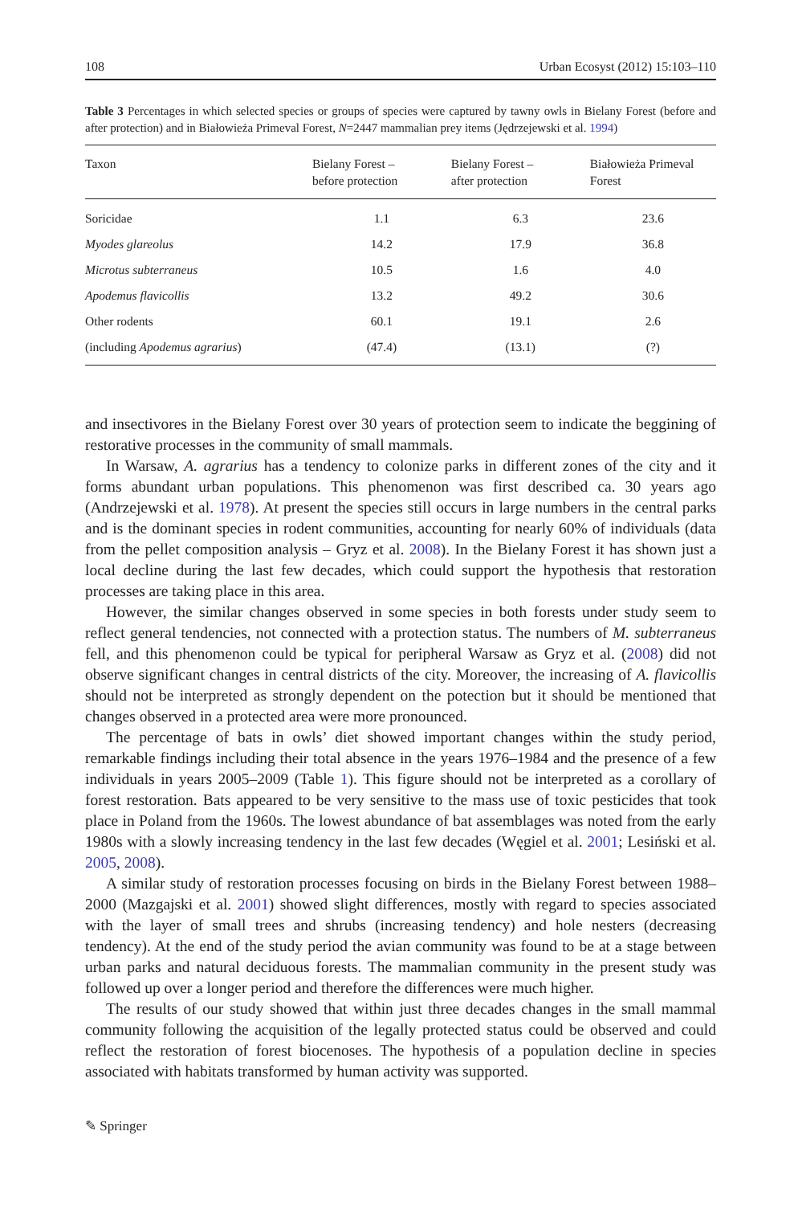108 Urban Ecosyst (2012) 15:103–110
Table 3 Percentages in which selected species or groups of species were captured by tawny owls in Bielany Forest (before and after protection) and in Białowieża Primeval Forest, N=2447 mammalian prey items (Jędrzejewski et al. 1994)
| Taxon | Bielany Forest – before protection | Bielany Forest – after protection | Białowieża Primeval Forest |
| --- | --- | --- | --- |
| Soricidae | 1.1 | 6.3 | 23.6 |
| Myodes glareolus | 14.2 | 17.9 | 36.8 |
| Microtus subterraneus | 10.5 | 1.6 | 4.0 |
| Apodemus flavicollis | 13.2 | 49.2 | 30.6 |
| Other rodents | 60.1 | 19.1 | 2.6 |
| (including Apodemus agrarius ) | (47.4) | (13.1) | (?) |
and insectivores in the Bielany Forest over 30 years of protection seem to indicate the beggining of restorative processes in the community of small mammals.
In Warsaw, A. agrarius has a tendency to colonize parks in different zones of the city and it forms abundant urban populations. This phenomenon was first described ca. 30 years ago (Andrzejewski et al. 1978). At present the species still occurs in large numbers in the central parks and is the dominant species in rodent communities, accounting for nearly 60% of individuals (data from the pellet composition analysis – Gryz et al. 2008). In the Bielany Forest it has shown just a local decline during the last few decades, which could support the hypothesis that restoration processes are taking place in this area.
However, the similar changes observed in some species in both forests under study seem to reflect general tendencies, not connected with a protection status. The numbers of M. subterraneus fell, and this phenomenon could be typical for peripheral Warsaw as Gryz et al. (2008) did not observe significant changes in central districts of the city. Moreover, the increasing of A. flavicollis should not be interpreted as strongly dependent on the potection but it should be mentioned that changes observed in a protected area were more pronounced.
The percentage of bats in owls’ diet showed important changes within the study period, remarkable findings including their total absence in the years 1976–1984 and the presence of a few individuals in years 2005–2009 (Table 1). This figure should not be interpreted as a corollary of forest restoration. Bats appeared to be very sensitive to the mass use of toxic pesticides that took place in Poland from the 1960s. The lowest abundance of bat assemblages was noted from the early 1980s with a slowly increasing tendency in the last few decades (Węgiel et al. 2001; Lesiński et al. 2005, 2008).
A similar study of restoration processes focusing on birds in the Bielany Forest between 1988–2000 (Mazgajski et al. 2001) showed slight differences, mostly with regard to species associated with the layer of small trees and shrubs (increasing tendency) and hole nesters (decreasing tendency). At the end of the study period the avian community was found to be at a stage between urban parks and natural deciduous forests. The mammalian community in the present study was followed up over a longer period and therefore the differences were much higher.
The results of our study showed that within just three decades changes in the small mammal community following the acquisition of the legally protected status could be observed and could reflect the restoration of forest biocenoses. The hypothesis of a population decline in species associated with habitats transformed by human activity was supported.
✎ Springer